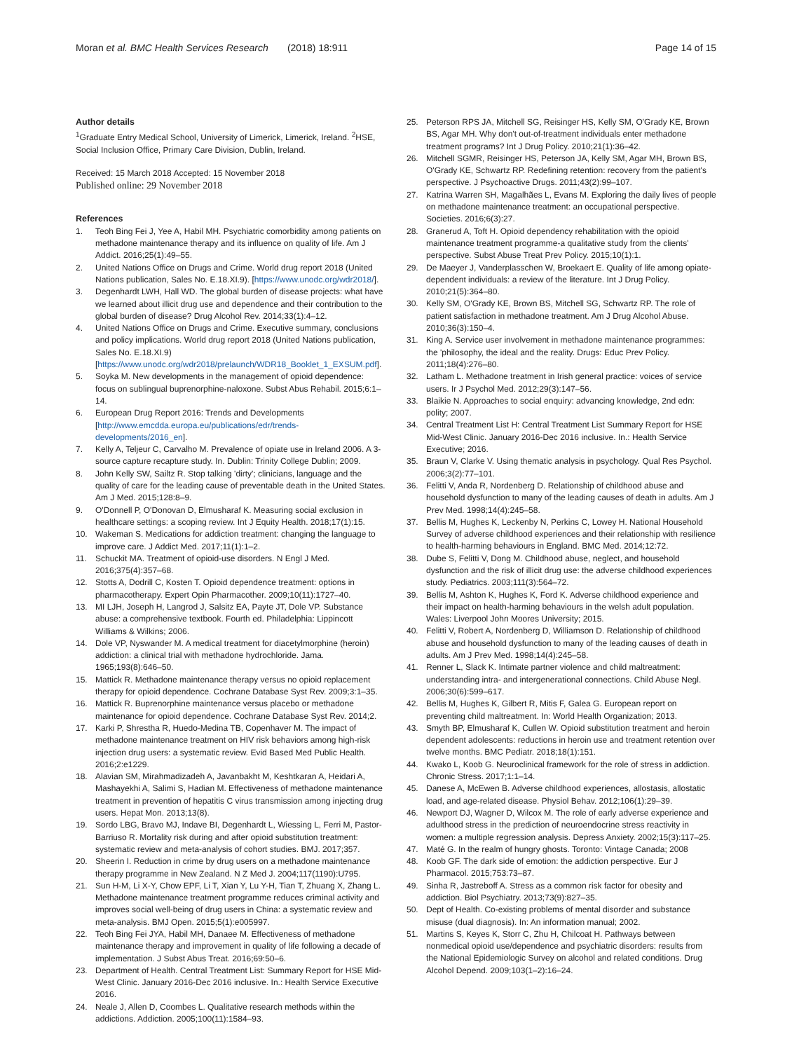Moran et al. BMC Health Services Research (2018) 18:911
Page 14 of 15
Author details
<sup>1</sup> Graduate Entry Medical School, University of Limerick, Limerick, Ireland. <sup>2</sup>HSE, Social Inclusion Office, Primary Care Division, Dublin, Ireland.
Received: 15 March 2018 Accepted: 15 November 2018
Published online: 29 November 2018
References
1. Teoh Bing Fei J, Yee A, Habil MH. Psychiatric comorbidity among patients on methadone maintenance therapy and its influence on quality of life. Am J Addict. 2016;25(1):49–55.
2. United Nations Office on Drugs and Crime. World drug report 2018 (United Nations publication, Sales No. E.18.XI.9). [https://www.unodc.org/wdr2018/].
3. Degenhardt LWH, Hall WD. The global burden of disease projects: what have we learned about illicit drug use and dependence and their contribution to the global burden of disease? Drug Alcohol Rev. 2014;33(1):4–12.
4. United Nations Office on Drugs and Crime. Executive summary, conclusions and policy implications. World drug report 2018 (United Nations publication, Sales No. E.18.XI.9) [https://www.unodc.org/wdr2018/prelaunch/WDR18_Booklet_1_EXSUM.pdf].
5. Soyka M. New developments in the management of opioid dependence: focus on sublingual buprenorphine-naloxone. Subst Abus Rehabil. 2015;6:1–14.
6. European Drug Report 2016: Trends and Developments [http://www.emcdda.europa.eu/publications/edr/trends-developments/2016_en].
7. Kelly A, Teljeur C, Carvalho M. Prevalence of opiate use in Ireland 2006. A 3-source capture recapture study. In. Dublin: Trinity College Dublin; 2009.
8. John Kelly SW, Sailtz R. Stop talking 'dirty'; clinicians, language and the quality of care for the leading cause of preventable death in the United States. Am J Med. 2015;128:8–9.
9. O'Donnell P, O'Donovan D, Elmusharaf K. Measuring social exclusion in healthcare settings: a scoping review. Int J Equity Health. 2018;17(1):15.
10. Wakeman S. Medications for addiction treatment: changing the language to improve care. J Addict Med. 2017;11(1):1–2.
11. Schuckit MA. Treatment of opioid-use disorders. N Engl J Med. 2016;375(4):357–68.
12. Stotts A, Dodrill C, Kosten T. Opioid dependence treatment: options in pharmacotherapy. Expert Opin Pharmacother. 2009;10(11):1727–40.
13. MI LJH, Joseph H, Langrod J, Salsitz EA, Payte JT, Dole VP. Substance abuse: a comprehensive textbook. Fourth ed. Philadelphia: Lippincott Williams & Wilkins; 2006.
14. Dole VP, Nyswander M. A medical treatment for diacetylmorphine (heroin) addiction: a clinical trial with methadone hydrochloride. Jama. 1965;193(8):646–50.
15. Mattick R. Methadone maintenance therapy versus no opioid replacement therapy for opioid dependence. Cochrane Database Syst Rev. 2009;3:1–35.
16. Mattick R. Buprenorphine maintenance versus placebo or methadone maintenance for opioid dependence. Cochrane Database Syst Rev. 2014;2.
17. Karki P, Shrestha R, Huedo-Medina TB, Copenhaver M. The impact of methadone maintenance treatment on HIV risk behaviors among high-risk injection drug users: a systematic review. Evid Based Med Public Health. 2016;2:e1229.
18. Alavian SM, Mirahmadizadeh A, Javanbakht M, Keshtkaran A, Heidari A, Mashayekhi A, Salimi S, Hadian M. Effectiveness of methadone maintenance treatment in prevention of hepatitis C virus transmission among injecting drug users. Hepat Mon. 2013;13(8).
19. Sordo LBG, Bravo MJ, Indave BI, Degenhardt L, Wiessing L, Ferri M, Pastor-Barriuso R. Mortality risk during and after opioid substitution treatment: systematic review and meta-analysis of cohort studies. BMJ. 2017;357.
20. Sheerin I. Reduction in crime by drug users on a methadone maintenance therapy programme in New Zealand. N Z Med J. 2004;117(1190):U795.
21. Sun H-M, Li X-Y, Chow EPF, Li T, Xian Y, Lu Y-H, Tian T, Zhuang X, Zhang L. Methadone maintenance treatment programme reduces criminal activity and improves social well-being of drug users in China: a systematic review and meta-analysis. BMJ Open. 2015;5(1):e005997.
22. Teoh Bing Fei JYA, Habil MH, Danaee M. Effectiveness of methadone maintenance therapy and improvement in quality of life following a decade of implementation. J Subst Abus Treat. 2016;69:50–6.
23. Department of Health. Central Treatment List: Summary Report for HSE Mid-West Clinic. January 2016-Dec 2016 inclusive. In.: Health Service Executive 2016.
24. Neale J, Allen D, Coombes L. Qualitative research methods within the addictions. Addiction. 2005;100(11):1584–93.
25. Peterson RPS JA, Mitchell SG, Reisinger HS, Kelly SM, O'Grady KE, Brown BS, Agar MH. Why don't out-of-treatment individuals enter methadone treatment programs? Int J Drug Policy. 2010;21(1):36–42.
26. Mitchell SGMR, Reisinger HS, Peterson JA, Kelly SM, Agar MH, Brown BS, O'Grady KE, Schwartz RP. Redefining retention: recovery from the patient's perspective. J Psychoactive Drugs. 2011;43(2):99–107.
27. Katrina Warren SH, Magalhães L, Evans M. Exploring the daily lives of people on methadone maintenance treatment: an occupational perspective. Societies. 2016;6(3):27.
28. Granerud A, Toft H. Opioid dependency rehabilitation with the opioid maintenance treatment programme-a qualitative study from the clients' perspective. Subst Abuse Treat Prev Policy. 2015;10(1):1.
29. De Maeyer J, Vanderplasschen W, Broekaert E. Quality of life among opiate-dependent individuals: a review of the literature. Int J Drug Policy. 2010;21(5):364–80.
30. Kelly SM, O'Grady KE, Brown BS, Mitchell SG, Schwartz RP. The role of patient satisfaction in methadone treatment. Am J Drug Alcohol Abuse. 2010;36(3):150–4.
31. King A. Service user involvement in methadone maintenance programmes: the 'philosophy, the ideal and the reality. Drugs: Educ Prev Policy. 2011;18(4):276–80.
32. Latham L. Methadone treatment in Irish general practice: voices of service users. Ir J Psychol Med. 2012;29(3):147–56.
33. Blaikie N. Approaches to social enquiry: advancing knowledge, 2nd edn: polity; 2007.
34. Central Treatment List H: Central Treatment List Summary Report for HSE Mid-West Clinic. January 2016-Dec 2016 inclusive. In.: Health Service Executive; 2016.
35. Braun V, Clarke V. Using thematic analysis in psychology. Qual Res Psychol. 2006;3(2):77–101.
36. Felitti V, Anda R, Nordenberg D. Relationship of childhood abuse and household dysfunction to many of the leading causes of death in adults. Am J Prev Med. 1998;14(4):245–58.
37. Bellis M, Hughes K, Leckenby N, Perkins C, Lowey H. National Household Survey of adverse childhood experiences and their relationship with resilience to health-harming behaviours in England. BMC Med. 2014;12:72.
38. Dube S, Felitti V, Dong M. Childhood abuse, neglect, and household dysfunction and the risk of illicit drug use: the adverse childhood experiences study. Pediatrics. 2003;111(3):564–72.
39. Bellis M, Ashton K, Hughes K, Ford K. Adverse childhood experience and their impact on health-harming behaviours in the welsh adult population. Wales: Liverpool John Moores University; 2015.
40. Felitti V, Robert A, Nordenberg D, Williamson D. Relationship of childhood abuse and household dysfunction to many of the leading causes of death in adults. Am J Prev Med. 1998;14(4):245–58.
41. Renner L, Slack K. Intimate partner violence and child maltreatment: understanding intra- and intergenerational connections. Child Abuse Negl. 2006;30(6):599–617.
42. Bellis M, Hughes K, Gilbert R, Mitis F, Galea G. European report on preventing child maltreatment. In: World Health Organization; 2013.
43. Smyth BP, Elmusharaf K, Cullen W. Opioid substitution treatment and heroin dependent adolescents: reductions in heroin use and treatment retention over twelve months. BMC Pediatr. 2018;18(1):151.
44. Kwako L, Koob G. Neuroclinical framework for the role of stress in addiction. Chronic Stress. 2017;1:1–14.
45. Danese A, McEwen B. Adverse childhood experiences, allostasis, allostatic load, and age-related disease. Physiol Behav. 2012;106(1):29–39.
46. Newport DJ, Wagner D, Wilcox M. The role of early adverse experience and adulthood stress in the prediction of neuroendocrine stress reactivity in women: a multiple regression analysis. Depress Anxiety. 2002;15(3):117–25.
47. Maté G. In the realm of hungry ghosts. Toronto: Vintage Canada; 2008
48. Koob GF. The dark side of emotion: the addiction perspective. Eur J Pharmacol. 2015;753:73–87.
49. Sinha R, Jastreboff A. Stress as a common risk factor for obesity and addiction. Biol Psychiatry. 2013;73(9):827–35.
50. Dept of Health. Co-existing problems of mental disorder and substance misuse (dual diagnosis). In: An information manual; 2002.
51. Martins S, Keyes K, Storr C, Zhu H, Chilcoat H. Pathways between nonmedical opioid use/dependence and psychiatric disorders: results from the National Epidemiologic Survey on alcohol and related conditions. Drug Alcohol Depend. 2009;103(1–2):16–24.